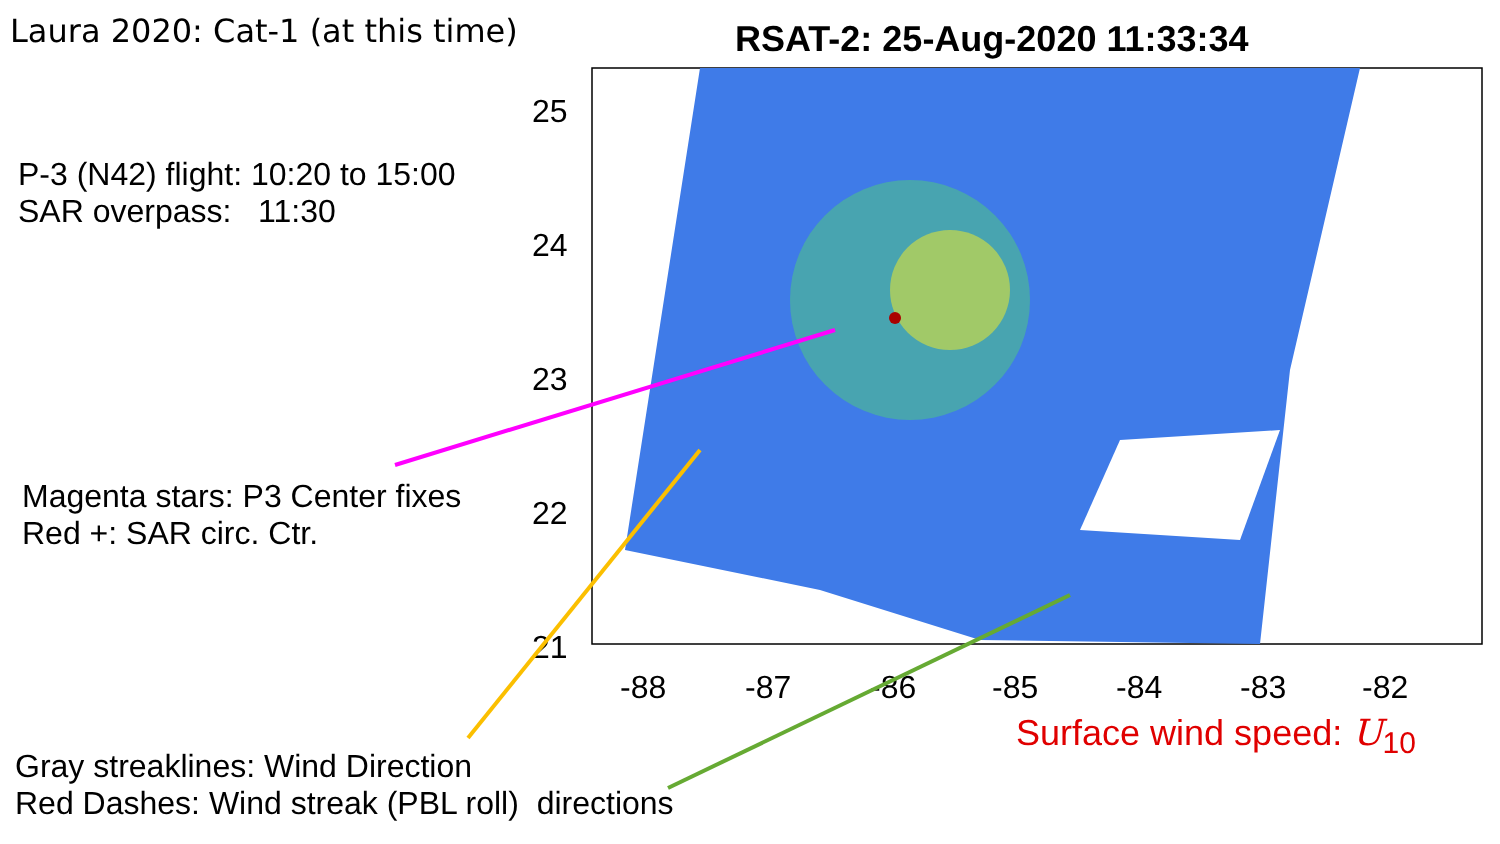Laura 2020: Cat-1 (at this time)
P-3 (N42) flight: 10:20 to 15:00
SAR overpass: 11:30
RSAT-2: 25-Aug-2020 11:33:34
25
24
23
22
21
-88
-87
-86
-85
-84
-83
-82
Magenta stars: P3 Center fixes
Red +: SAR circ. Ctr.
Gray streaklines: Wind Direction
Red Dashes: Wind streak (PBL roll) directions
Surface wind speed: U<sub>10</sub>